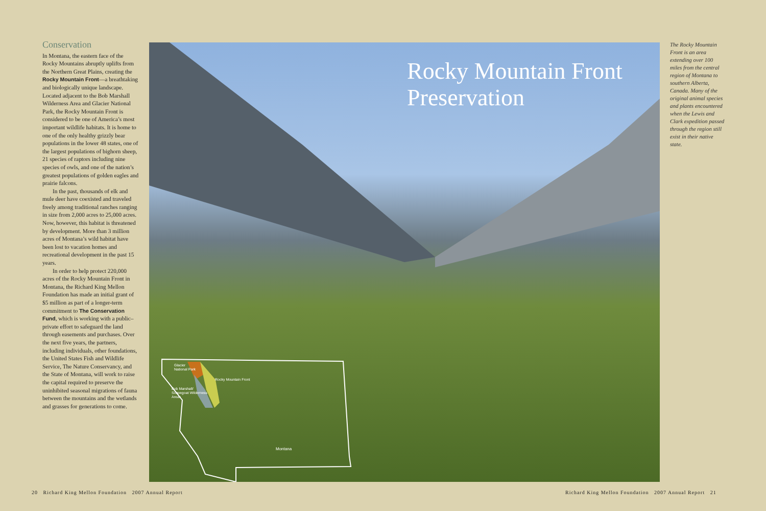Conservation
In Montana, the eastern face of the Rocky Mountains abruptly uplifts from the Northern Great Plains, creating the Rocky Mountain Front—a breathtaking and biologically unique landscape. Located adjacent to the Bob Marshall Wilderness Area and Glacier National Park, the Rocky Mountain Front is considered to be one of America’s most important wildlife habitats. It is home to one of the only healthy grizzly bear populations in the lower 48 states, one of the largest populations of bighorn sheep, 21 species of raptors including nine species of owls, and one of the nation’s greatest populations of golden eagles and prairie falcons.
In the past, thousands of elk and mule deer have coexisted and traveled freely among traditional ranches ranging in size from 2,000 acres to 25,000 acres. Now, however, this habitat is threatened by development. More than 3 million acres of Montana’s wild habitat have been lost to vacation homes and recreational development in the past 15 years.
In order to help protect 220,000 acres of the Rocky Mountain Front in Montana, the Richard King Mellon Foundation has made an initial grant of $5 million as part of a longer-term commitment to The Conservation Fund, which is working with a public–private effort to safeguard the land through easements and purchases. Over the next five years, the partners, including individuals, other foundations, the United States Fish and Wildlife Service, The Nature Conservancy, and the State of Montana, will work to raise the capital required to preserve the uninhibited seasonal migrations of fauna between the mountains and the wetlands and grasses for generations to come.
Rocky Mountain Front
Preservation
Glacier
National Park
Rocky Mountain Front
Bob Marshall/
Scapegoat Wilderness
Areas
Montana
The Rocky Mountain Front is an area extending over 100 miles from the central region of Montana to southern Alberta, Canada. Many of the original animal species and plants encountered when the Lewis and Clark expedition passed through the region still exist in their native state.
20 Richard King Mellon Foundation 2007 Annual Report
Richard King Mellon Foundation 2007 Annual Report 21